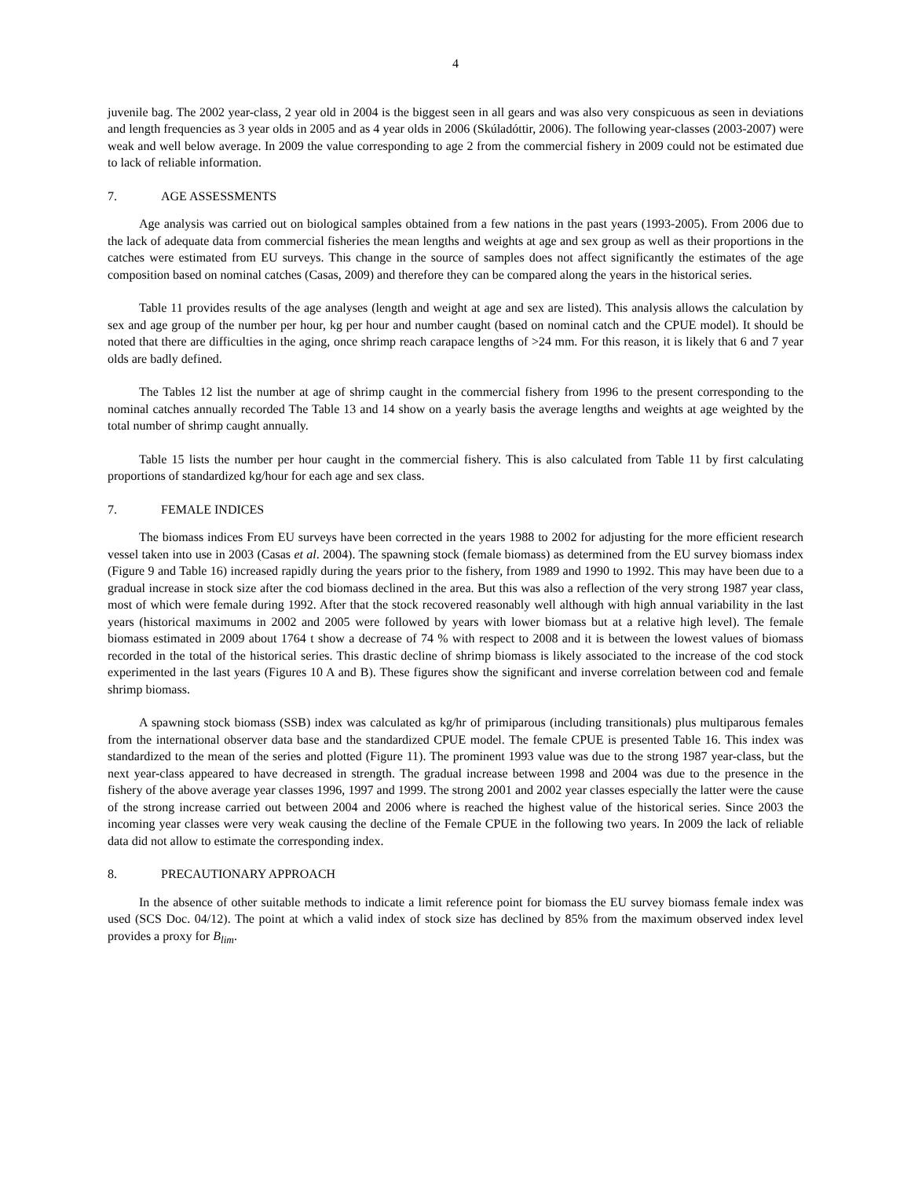4
juvenile bag. The 2002 year-class, 2 year old in 2004 is the biggest seen in all gears and was also very conspicuous as seen in deviations and length frequencies as 3 year olds in 2005 and as 4 year olds in 2006 (Skúladóttir, 2006). The following year-classes (2003-2007) were weak and well below average. In 2009 the value corresponding to age 2 from the commercial fishery in 2009 could not be estimated due to lack of reliable information.
7. AGE ASSESSMENTS
Age analysis was carried out on biological samples obtained from a few nations in the past years (1993-2005). From 2006 due to the lack of adequate data from commercial fisheries the mean lengths and weights at age and sex group as well as their proportions in the catches were estimated from EU surveys. This change in the source of samples does not affect significantly the estimates of the age composition based on nominal catches (Casas, 2009) and therefore they can be compared along the years in the historical series.
Table 11 provides results of the age analyses (length and weight at age and sex are listed). This analysis allows the calculation by sex and age group of the number per hour, kg per hour and number caught (based on nominal catch and the CPUE model). It should be noted that there are difficulties in the aging, once shrimp reach carapace lengths of >24 mm. For this reason, it is likely that 6 and 7 year olds are badly defined.
The Tables 12 list the number at age of shrimp caught in the commercial fishery from 1996 to the present corresponding to the nominal catches annually recorded The Table 13 and 14 show on a yearly basis the average lengths and weights at age weighted by the total number of shrimp caught annually.
Table 15 lists the number per hour caught in the commercial fishery. This is also calculated from Table 11 by first calculating proportions of standardized kg/hour for each age and sex class.
7. FEMALE INDICES
The biomass indices From EU surveys have been corrected in the years 1988 to 2002 for adjusting for the more efficient research vessel taken into use in 2003 (Casas et al. 2004). The spawning stock (female biomass) as determined from the EU survey biomass index (Figure 9 and Table 16) increased rapidly during the years prior to the fishery, from 1989 and 1990 to 1992. This may have been due to a gradual increase in stock size after the cod biomass declined in the area. But this was also a reflection of the very strong 1987 year class, most of which were female during 1992. After that the stock recovered reasonably well although with high annual variability in the last years (historical maximums in 2002 and 2005 were followed by years with lower biomass but at a relative high level). The female biomass estimated in 2009 about 1764 t show a decrease of 74 % with respect to 2008 and it is between the lowest values of biomass recorded in the total of the historical series. This drastic decline of shrimp biomass is likely associated to the increase of the cod stock experimented in the last years (Figures 10 A and B). These figures show the significant and inverse correlation between cod and female shrimp biomass.
A spawning stock biomass (SSB) index was calculated as kg/hr of primiparous (including transitionals) plus multiparous females from the international observer data base and the standardized CPUE model. The female CPUE is presented Table 16. This index was standardized to the mean of the series and plotted (Figure 11). The prominent 1993 value was due to the strong 1987 year-class, but the next year-class appeared to have decreased in strength. The gradual increase between 1998 and 2004 was due to the presence in the fishery of the above average year classes 1996, 1997 and 1999. The strong 2001 and 2002 year classes especially the latter were the cause of the strong increase carried out between 2004 and 2006 where is reached the highest value of the historical series. Since 2003 the incoming year classes were very weak causing the decline of the Female CPUE in the following two years. In 2009 the lack of reliable data did not allow to estimate the corresponding index.
8. PRECAUTIONARY APPROACH
In the absence of other suitable methods to indicate a limit reference point for biomass the EU survey biomass female index was used (SCS Doc. 04/12). The point at which a valid index of stock size has declined by 85% from the maximum observed index level provides a proxy for B<sub>lim</sub>.